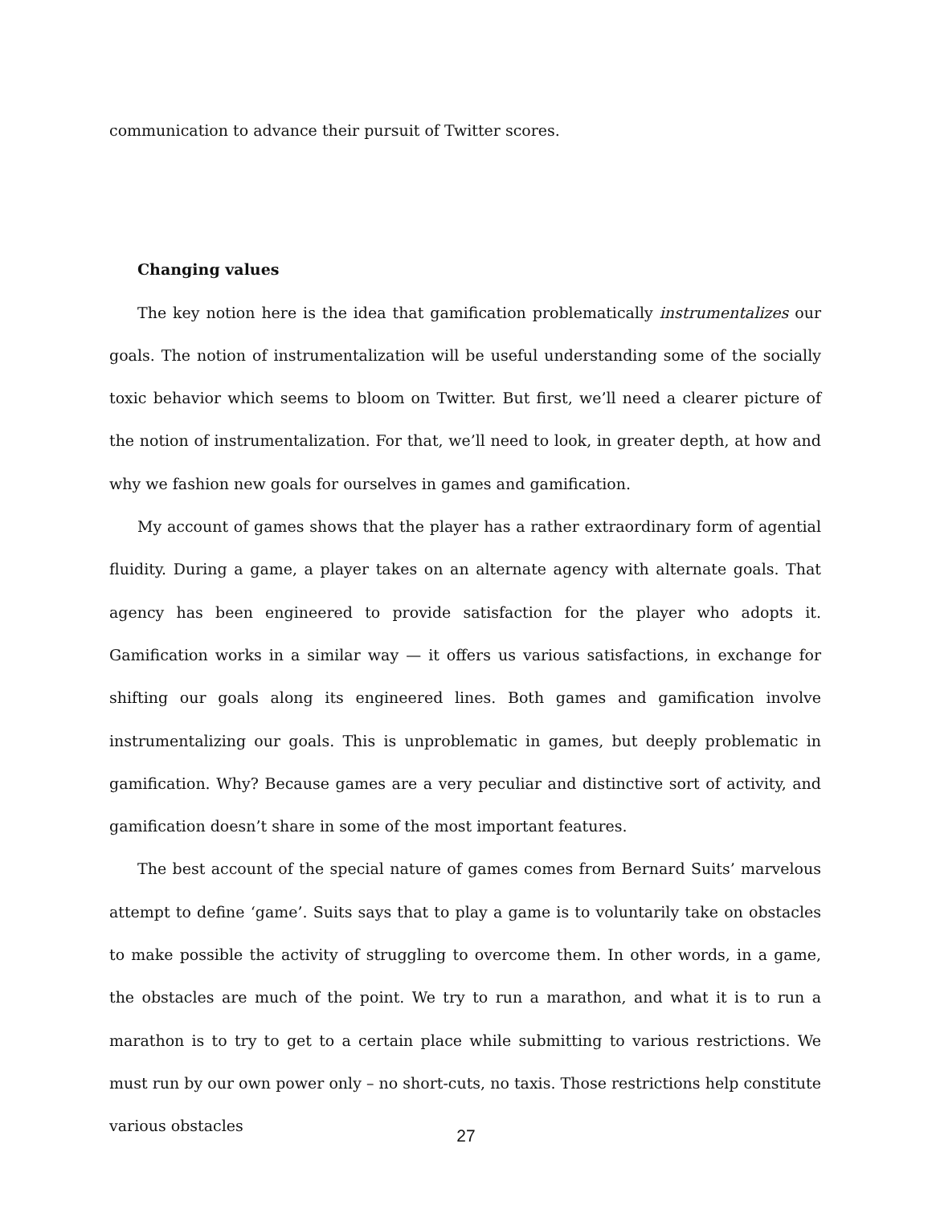communication to advance their pursuit of Twitter scores.
Changing values
The key notion here is the idea that gamification problematically instrumentalizes our goals. The notion of instrumentalization will be useful understanding some of the socially toxic behavior which seems to bloom on Twitter. But first, we’ll need a clearer picture of the notion of instrumentalization. For that, we’ll need to look, in greater depth, at how and why we fashion new goals for ourselves in games and gamification.
My account of games shows that the player has a rather extraordinary form of agential fluidity. During a game, a player takes on an alternate agency with alternate goals. That agency has been engineered to provide satisfaction for the player who adopts it. Gamification works in a similar way — it offers us various satisfactions, in exchange for shifting our goals along its engineered lines. Both games and gamification involve instrumentalizing our goals. This is unproblematic in games, but deeply problematic in gamification. Why? Because games are a very peculiar and distinctive sort of activity, and gamification doesn’t share in some of the most important features.
The best account of the special nature of games comes from Bernard Suits’ marvelous attempt to define ‘game’. Suits says that to play a game is to voluntarily take on obstacles to make possible the activity of struggling to overcome them. In other words, in a game, the obstacles are much of the point. We try to run a marathon, and what it is to run a marathon is to try to get to a certain place while submitting to various restrictions. We must run by our own power only – no short-cuts, no taxis. Those restrictions help constitute various obstacles
27